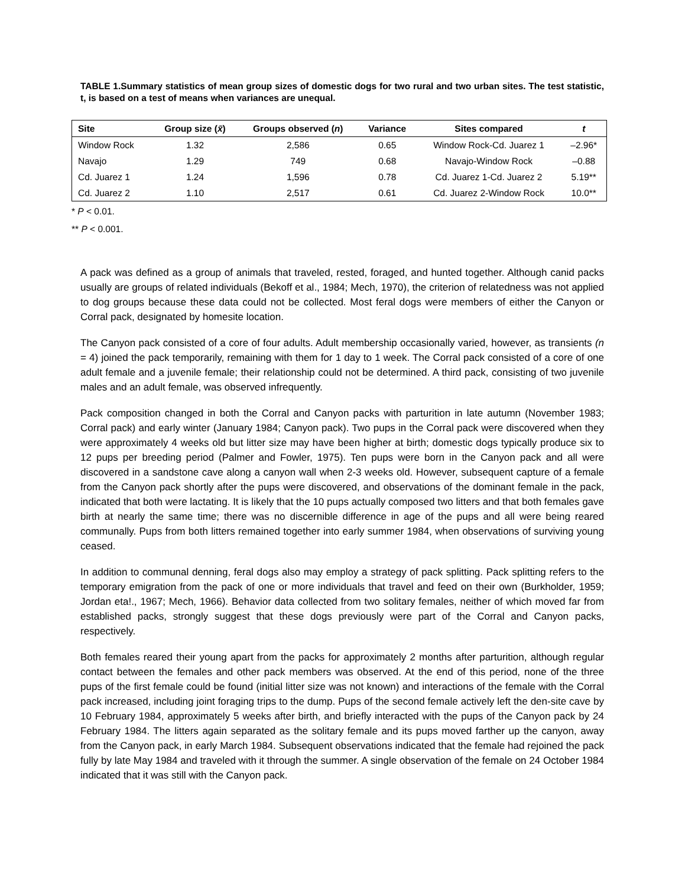TABLE 1.Summary statistics of mean group sizes of domestic dogs for two rural and two urban sites. The test statistic, t, is based on a test of means when variances are unequal.
| Site | Group size ( x̄ ) | Groups observed ( n ) | Variance | Sites compared | t |
| --- | --- | --- | --- | --- | --- |
| Window Rock | 1.32 | 2,586 | 0.65 | Window Rock-Cd. Juarez 1 | –2.96* |
| Navajo | 1.29 | 749 | 0.68 | Navajo-Window Rock | –0.88 |
| Cd. Juarez 1 | 1.24 | 1,596 | 0.78 | Cd. Juarez 1-Cd. Juarez 2 | 5.19** |
| Cd. Juarez 2 | 1.10 | 2,517 | 0.61 | Cd. Juarez 2-Window Rock | 10.0** |
* P < 0.01.
** P < 0.001.
A pack was defined as a group of animals that traveled, rested, foraged, and hunted together. Although canid packs usually are groups of related individuals (Bekoff et al., 1984; Mech, 1970), the criterion of relatedness was not applied to dog groups because these data could not be collected. Most feral dogs were members of either the Canyon or Corral pack, designated by homesite location.
The Canyon pack consisted of a core of four adults. Adult membership occasionally varied, however, as transients (n = 4) joined the pack temporarily, remaining with them for 1 day to 1 week. The Corral pack consisted of a core of one adult female and a juvenile female; their relationship could not be determined. A third pack, consisting of two juvenile males and an adult female, was observed infrequently.
Pack composition changed in both the Corral and Canyon packs with parturition in late autumn (November 1983; Corral pack) and early winter (January 1984; Canyon pack). Two pups in the Corral pack were discovered when they were approximately 4 weeks old but litter size may have been higher at birth; domestic dogs typically produce six to 12 pups per breeding period (Palmer and Fowler, 1975). Ten pups were born in the Canyon pack and all were discovered in a sandstone cave along a canyon wall when 2-3 weeks old. However, subsequent capture of a female from the Canyon pack shortly after the pups were discovered, and observations of the dominant female in the pack, indicated that both were lactating. It is likely that the 10 pups actually composed two litters and that both females gave birth at nearly the same time; there was no discernible difference in age of the pups and all were being reared communally. Pups from both litters remained together into early summer 1984, when observations of surviving young ceased.
In addition to communal denning, feral dogs also may employ a strategy of pack splitting. Pack splitting refers to the temporary emigration from the pack of one or more individuals that travel and feed on their own (Burkholder, 1959; Jordan eta!., 1967; Mech, 1966). Behavior data collected from two solitary females, neither of which moved far from established packs, strongly suggest that these dogs previously were part of the Corral and Canyon packs, respectively.
Both females reared their young apart from the packs for approximately 2 months after parturition, although regular contact between the females and other pack members was observed. At the end of this period, none of the three pups of the first female could be found (initial litter size was not known) and interactions of the female with the Corral pack increased, including joint foraging trips to the dump. Pups of the second female actively left the den-site cave by 10 February 1984, approximately 5 weeks after birth, and briefly interacted with the pups of the Canyon pack by 24 February 1984. The litters again separated as the solitary female and its pups moved farther up the canyon, away from the Canyon pack, in early March 1984. Subsequent observations indicated that the female had rejoined the pack fully by late May 1984 and traveled with it through the summer. A single observation of the female on 24 October 1984 indicated that it was still with the Canyon pack.